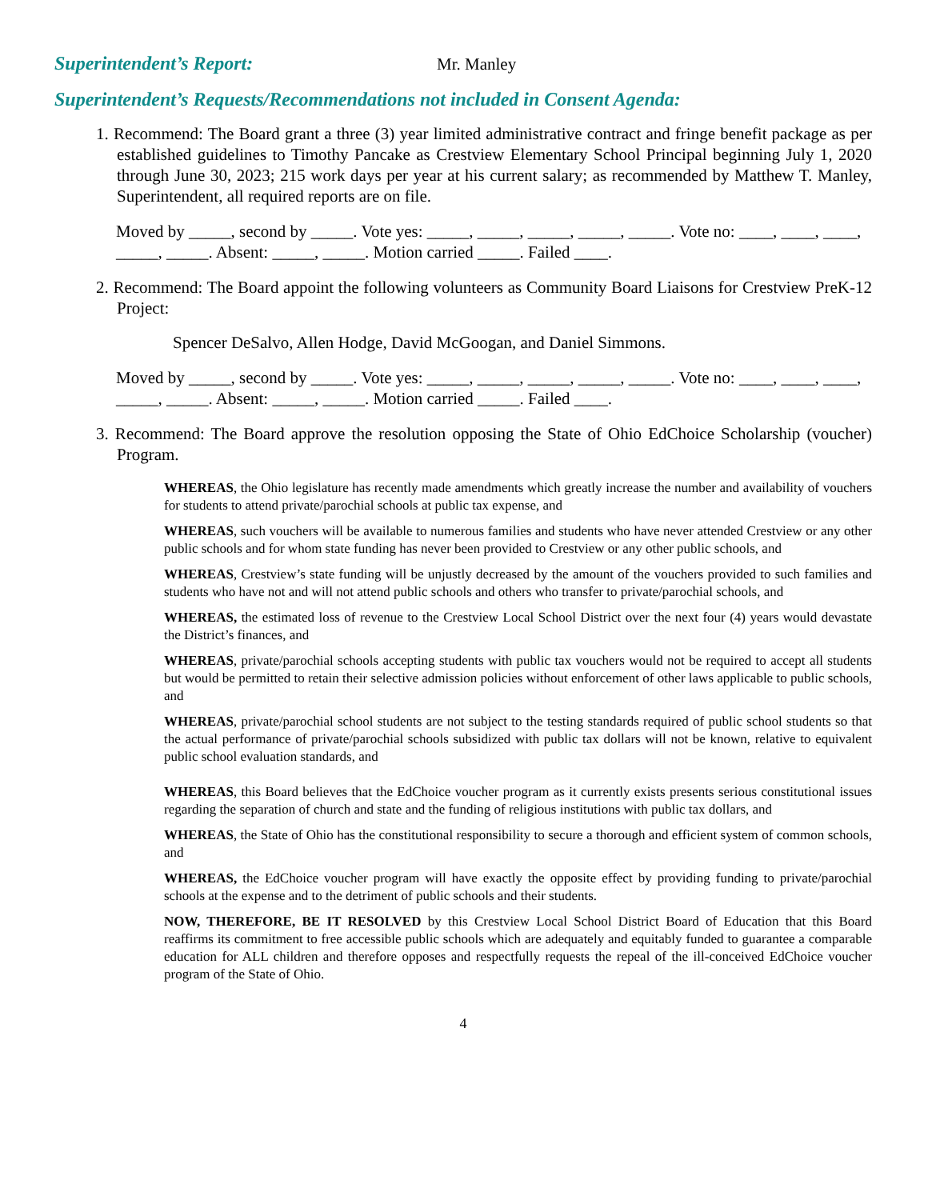Superintendent’s Report: Mr. Manley
Superintendent’s Requests/Recommendations not included in Consent Agenda:
1. Recommend: The Board grant a three (3) year limited administrative contract and fringe benefit package as per established guidelines to Timothy Pancake as Crestview Elementary School Principal beginning July 1, 2020 through June 30, 2023; 215 work days per year at his current salary; as recommended by Matthew T. Manley, Superintendent, all required reports are on file.
Moved by _____, second by _____. Vote yes: _____, _____, _____, _____, _____. Vote no: ____, ____, ____, _____, _____. Absent: _____, _____. Motion carried _____. Failed ____.
2. Recommend: The Board appoint the following volunteers as Community Board Liaisons for Crestview PreK-12 Project:
Spencer DeSalvo, Allen Hodge, David McGoogan, and Daniel Simmons.
Moved by _____, second by _____. Vote yes: _____, _____, _____, _____, _____. Vote no: ____, ____, ____, _____, _____. Absent: _____, _____. Motion carried _____. Failed ____.
3. Recommend: The Board approve the resolution opposing the State of Ohio EdChoice Scholarship (voucher) Program.
WHEREAS, the Ohio legislature has recently made amendments which greatly increase the number and availability of vouchers for students to attend private/parochial schools at public tax expense, and
WHEREAS, such vouchers will be available to numerous families and students who have never attended Crestview or any other public schools and for whom state funding has never been provided to Crestview or any other public schools, and
WHEREAS, Crestview’s state funding will be unjustly decreased by the amount of the vouchers provided to such families and students who have not and will not attend public schools and others who transfer to private/parochial schools, and
WHEREAS, the estimated loss of revenue to the Crestview Local School District over the next four (4) years would devastate the District’s finances, and
WHEREAS, private/parochial schools accepting students with public tax vouchers would not be required to accept all students but would be permitted to retain their selective admission policies without enforcement of other laws applicable to public schools, and
WHEREAS, private/parochial school students are not subject to the testing standards required of public school students so that the actual performance of private/parochial schools subsidized with public tax dollars will not be known, relative to equivalent public school evaluation standards, and
WHEREAS, this Board believes that the EdChoice voucher program as it currently exists presents serious constitutional issues regarding the separation of church and state and the funding of religious institutions with public tax dollars, and
WHEREAS, the State of Ohio has the constitutional responsibility to secure a thorough and efficient system of common schools, and
WHEREAS, the EdChoice voucher program will have exactly the opposite effect by providing funding to private/parochial schools at the expense and to the detriment of public schools and their students.
NOW, THEREFORE, BE IT RESOLVED by this Crestview Local School District Board of Education that this Board reaffirms its commitment to free accessible public schools which are adequately and equitably funded to guarantee a comparable education for ALL children and therefore opposes and respectfully requests the repeal of the ill-conceived EdChoice voucher program of the State of Ohio.
4